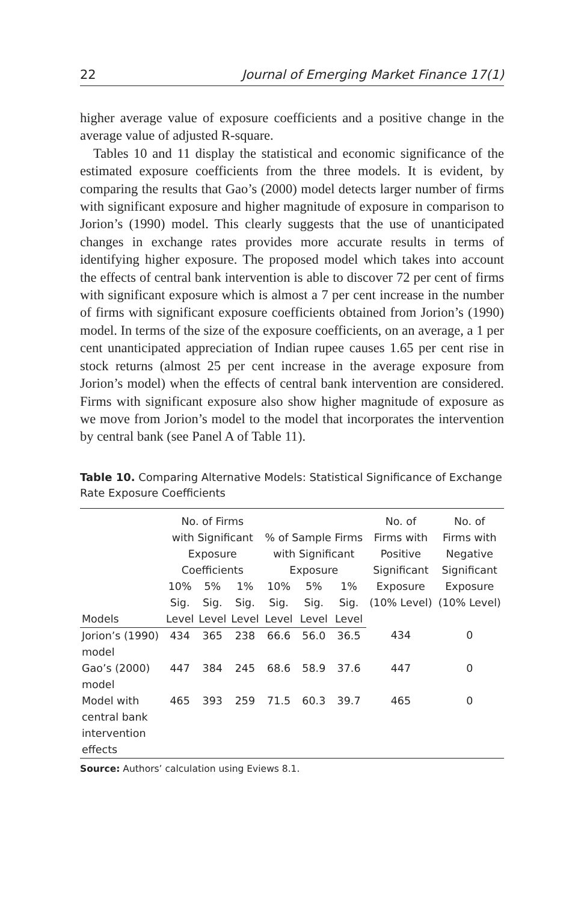22 Journal of Emerging Market Finance 17(1)
higher average value of exposure coefficients and a positive change in the average value of adjusted R-square.
Tables 10 and 11 display the statistical and economic significance of the estimated exposure coefficients from the three models. It is evident, by comparing the results that Gao’s (2000) model detects larger number of firms with significant exposure and higher magnitude of exposure in comparison to Jorion’s (1990) model. This clearly suggests that the use of unanticipated changes in exchange rates provides more accurate results in terms of identifying higher exposure. The proposed model which takes into account the effects of central bank intervention is able to discover 72 per cent of firms with significant exposure which is almost a 7 per cent increase in the number of firms with significant exposure coefficients obtained from Jorion’s (1990) model. In terms of the size of the exposure coefficients, on an average, a 1 per cent unanticipated appreciation of Indian rupee causes 1.65 per cent rise in stock returns (almost 25 per cent increase in the average exposure from Jorion’s model) when the effects of central bank intervention are considered. Firms with significant exposure also show higher magnitude of exposure as we move from Jorion’s model to the model that incorporates the intervention by central bank (see Panel A of Table 11).
Table 10. Comparing Alternative Models: Statistical Significance of Exchange Rate Exposure Coefficients
| | No. of Firms with Significant Exposure Coefficients | | | % of Sample Firms with Significant Exposure | | | No. of Firms with Positive Significant Exposure (10% Level) | No. of Firms with Negative Significant Exposure (10% Level) |
| --- | --- | --- | --- | --- | --- | --- | --- | --- |
| Models | 10% Sig. Level | 5% Sig. Level | 1% Sig. Level | 10% Sig. Level | 5% Sig. Level | 1% Sig. Level | | |
| Jorion’s (1990) model | 434 | 365 | 238 | 66.6 | 56.0 | 36.5 | 434 | 0 |
| Gao’s (2000) model | 447 | 384 | 245 | 68.6 | 58.9 | 37.6 | 447 | 0 |
| Model with central bank intervention effects | 465 | 393 | 259 | 71.5 | 60.3 | 39.7 | 465 | 0 |
Source: Authors’ calculation using Eviews 8.1.